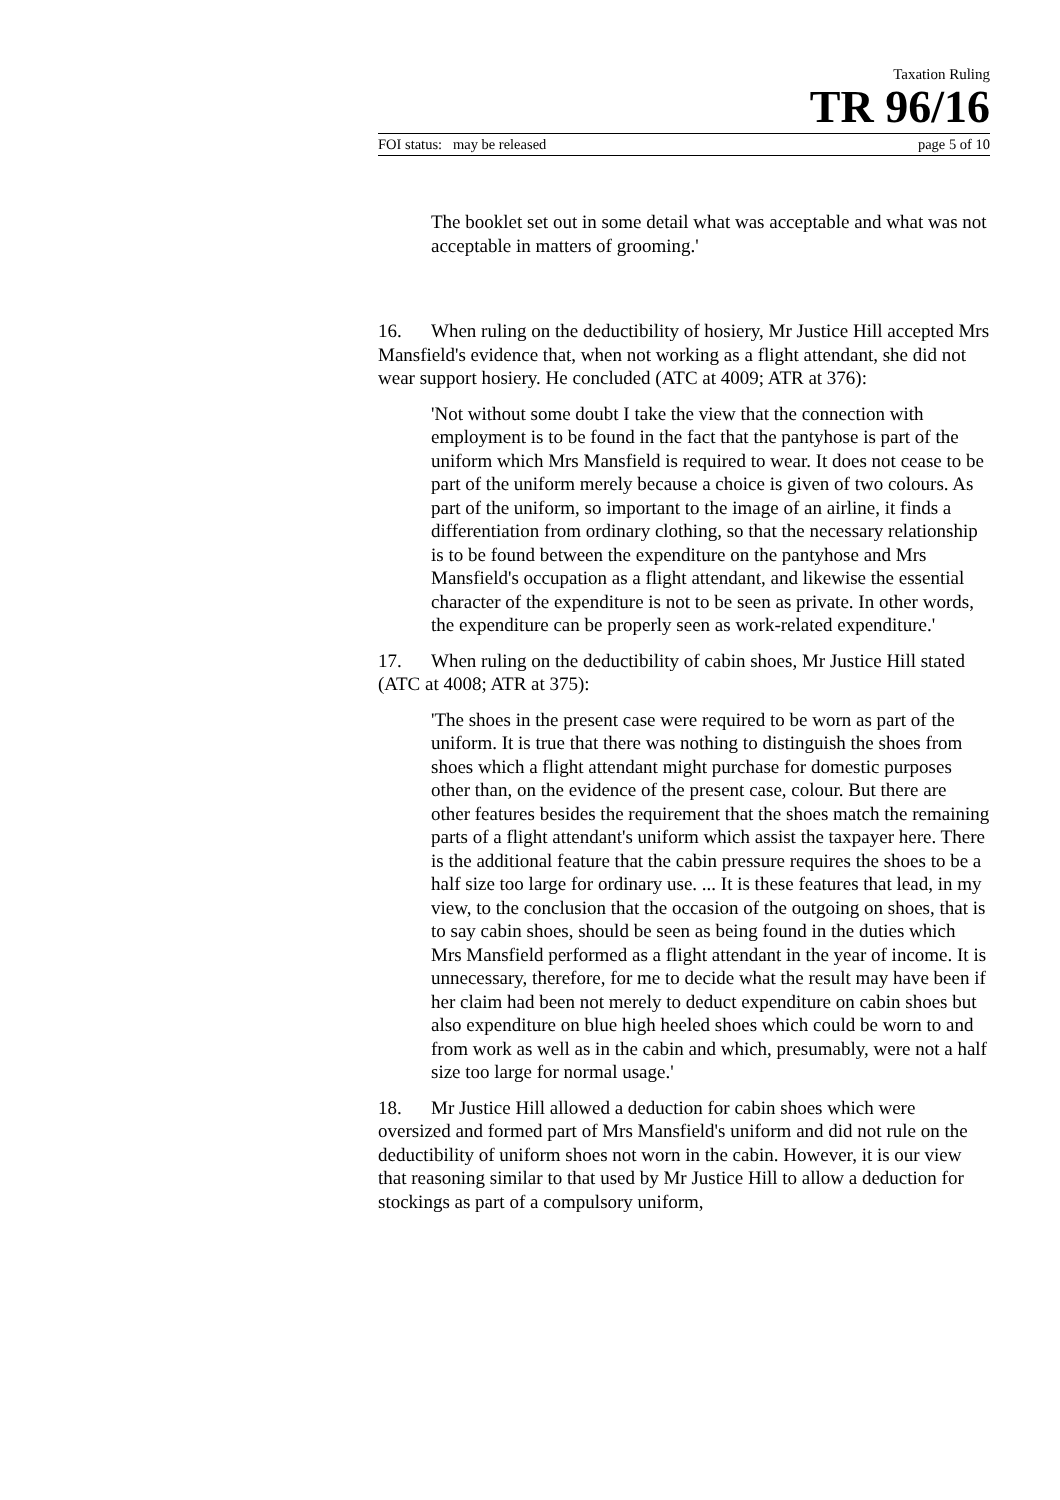Taxation Ruling
TR 96/16
FOI status: may be released page 5 of 10
The booklet set out in some detail what was acceptable and what was not acceptable in matters of grooming.'
16. When ruling on the deductibility of hosiery, Mr Justice Hill accepted Mrs Mansfield's evidence that, when not working as a flight attendant, she did not wear support hosiery. He concluded (ATC at 4009; ATR at 376):
'Not without some doubt I take the view that the connection with employment is to be found in the fact that the pantyhose is part of the uniform which Mrs Mansfield is required to wear. It does not cease to be part of the uniform merely because a choice is given of two colours. As part of the uniform, so important to the image of an airline, it finds a differentiation from ordinary clothing, so that the necessary relationship is to be found between the expenditure on the pantyhose and Mrs Mansfield's occupation as a flight attendant, and likewise the essential character of the expenditure is not to be seen as private. In other words, the expenditure can be properly seen as work-related expenditure.'
17. When ruling on the deductibility of cabin shoes, Mr Justice Hill stated (ATC at 4008; ATR at 375):
'The shoes in the present case were required to be worn as part of the uniform. It is true that there was nothing to distinguish the shoes from shoes which a flight attendant might purchase for domestic purposes other than, on the evidence of the present case, colour. But there are other features besides the requirement that the shoes match the remaining parts of a flight attendant's uniform which assist the taxpayer here. There is the additional feature that the cabin pressure requires the shoes to be a half size too large for ordinary use. ... It is these features that lead, in my view, to the conclusion that the occasion of the outgoing on shoes, that is to say cabin shoes, should be seen as being found in the duties which Mrs Mansfield performed as a flight attendant in the year of income. It is unnecessary, therefore, for me to decide what the result may have been if her claim had been not merely to deduct expenditure on cabin shoes but also expenditure on blue high heeled shoes which could be worn to and from work as well as in the cabin and which, presumably, were not a half size too large for normal usage.'
18. Mr Justice Hill allowed a deduction for cabin shoes which were oversized and formed part of Mrs Mansfield's uniform and did not rule on the deductibility of uniform shoes not worn in the cabin. However, it is our view that reasoning similar to that used by Mr Justice Hill to allow a deduction for stockings as part of a compulsory uniform,